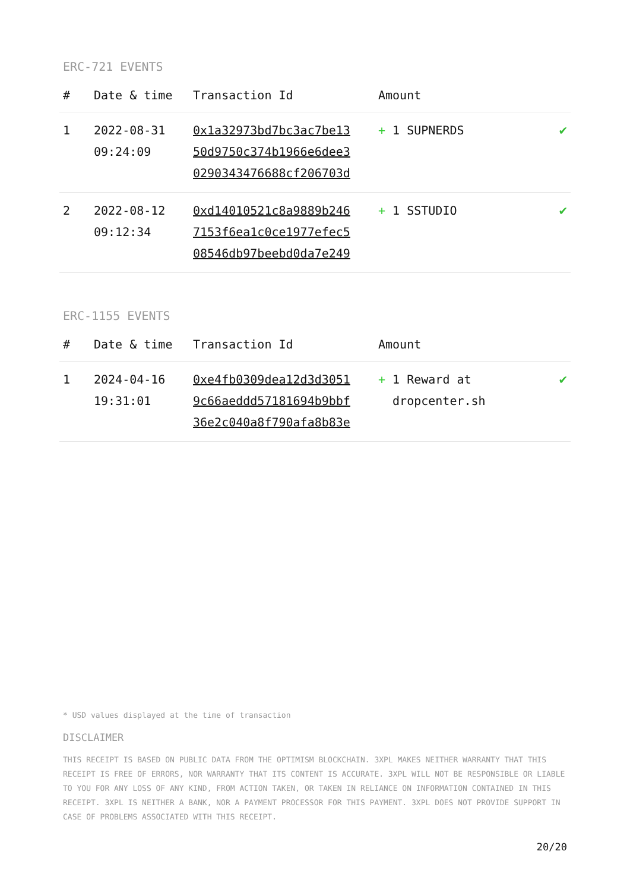ERC-721 EVENTS
| # | Date & time | Transaction Id | Amount | |
| --- | --- | --- | --- | --- |
| 1 | 2022-08-31 09:24:09 | 0x1a32973bd7bc3ac7be13 50d9750c374b1966e6dee3 0290343476688cf206703d | + 1 SUPNERDS | ✔ |
| 2 | 2022-08-12 09:12:34 | 0xd14010521c8a9889b246 7153f6ea1c0ce1977efec5 08546db97beebd0da7e249 | + 1 SSTUDIO | ✔ |
ERC-1155 EVENTS
| # | Date & time | Transaction Id | Amount | |
| --- | --- | --- | --- | --- |
| 1 | 2024-04-16 19:31:01 | 0xe4fb0309dea12d3d3051 9c66aeddd57181694b9bbf 36e2c040a8f790afa8b83e | + 1 Reward at dropcenter.sh | ✔ |
* USD values displayed at the time of transaction
DISCLAIMER
THIS RECEIPT IS BASED ON PUBLIC DATA FROM THE OPTIMISM BLOCKCHAIN. 3XPL MAKES NEITHER WARRANTY THAT THIS RECEIPT IS FREE OF ERRORS, NOR WARRANTY THAT ITS CONTENT IS ACCURATE. 3XPL WILL NOT BE RESPONSIBLE OR LIABLE TO YOU FOR ANY LOSS OF ANY KIND, FROM ACTION TAKEN, OR TAKEN IN RELIANCE ON INFORMATION CONTAINED IN THIS RECEIPT. 3XPL IS NEITHER A BANK, NOR A PAYMENT PROCESSOR FOR THIS PAYMENT. 3XPL DOES NOT PROVIDE SUPPORT IN CASE OF PROBLEMS ASSOCIATED WITH THIS RECEIPT.
20/20